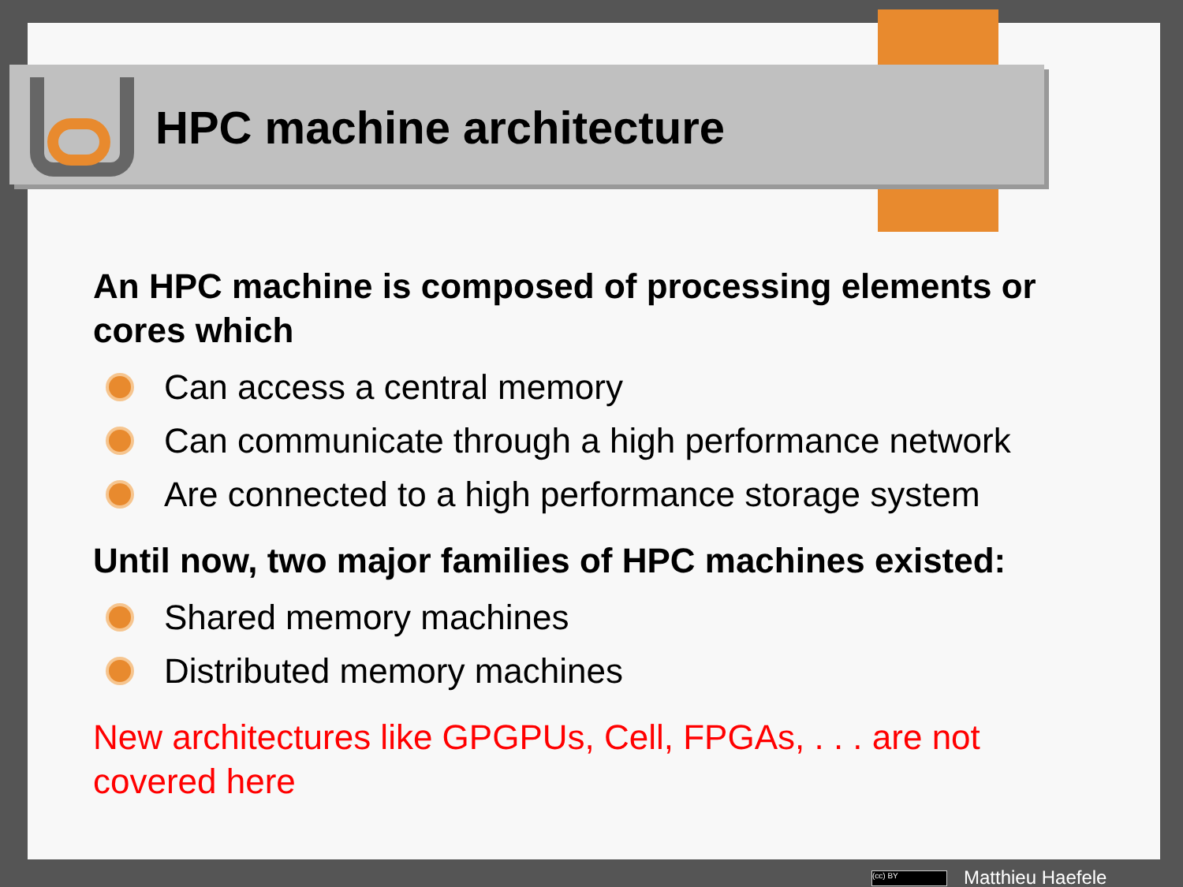HPC machine architecture
An HPC machine is composed of processing elements or cores which
Can access a central memory
Can communicate through a high performance network
Are connected to a high performance storage system
Until now, two major families of HPC machines existed:
Shared memory machines
Distributed memory machines
New architectures like GPGPUs, Cell, FPGAs, . . . are not covered here
(cc) BY Matthieu Haefele